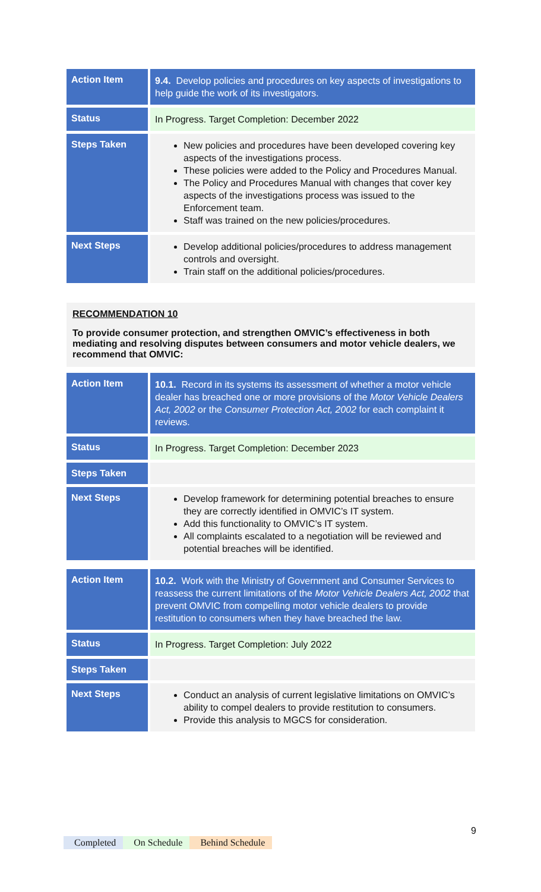| Action Item | 9.4. Develop policies and procedures on key aspects of investigations to help guide the work of its investigators. |
| Status | In Progress. Target Completion: December 2022 |
| Steps Taken | New policies and procedures have been developed covering key aspects of the investigations process. These policies were added to the Policy and Procedures Manual. The Policy and Procedures Manual with changes that cover key aspects of the investigations process was issued to the Enforcement team. Staff was trained on the new policies/procedures. |
| Next Steps | Develop additional policies/procedures to address management controls and oversight. Train staff on the additional policies/procedures. |
RECOMMENDATION 10
To provide consumer protection, and strengthen OMVIC’s effectiveness in both mediating and resolving disputes between consumers and motor vehicle dealers, we recommend that OMVIC:
| Action Item | 10.1. Record in its systems its assessment of whether a motor vehicle dealer has breached one or more provisions of the Motor Vehicle Dealers Act, 2002 or the Consumer Protection Act, 2002 for each complaint it reviews. |
| Status | In Progress. Target Completion: December 2023 |
| Steps Taken | |
| Next Steps | Develop framework for determining potential breaches to ensure they are correctly identified in OMVIC’s IT system. Add this functionality to OMVIC’s IT system. All complaints escalated to a negotiation will be reviewed and potential breaches will be identified. |
| Action Item | 10.2. Work with the Ministry of Government and Consumer Services to reassess the current limitations of the Motor Vehicle Dealers Act, 2002 that prevent OMVIC from compelling motor vehicle dealers to provide restitution to consumers when they have breached the law. |
| Status | In Progress. Target Completion: July 2022 |
| Steps Taken | |
| Next Steps | Conduct an analysis of current legislative limitations on OMVIC’s ability to compel dealers to provide restitution to consumers. Provide this analysis to MGCS for consideration. |
9
Completed On Schedule Behind Schedule